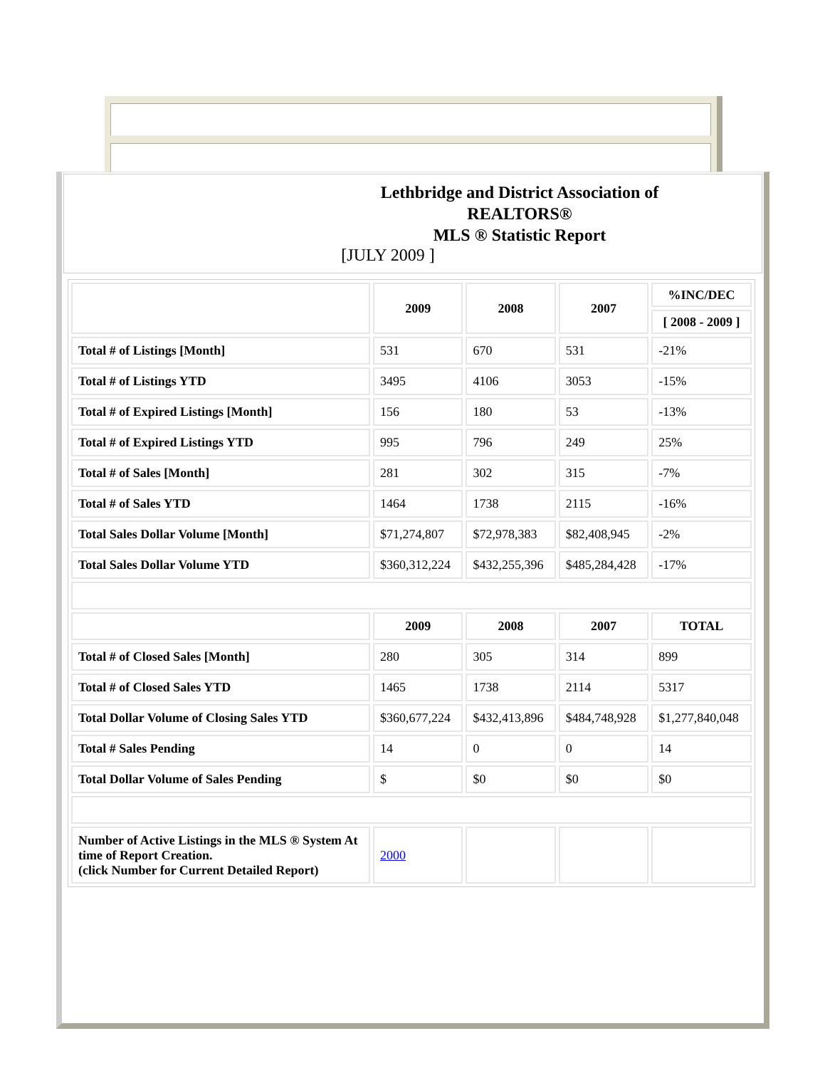Lethbridge and District Association of REALTORS®
MLS ® Statistic Report
[JULY 2009 ]
| | 2009 | 2008 | 2007 | %INC/DEC |
| --- | --- | --- | --- | --- |
| | | | | [ 2008 - 2009 ] |
| Total # of Listings [Month] | 531 | 670 | 531 | -21% |
| Total # of Listings YTD | 3495 | 4106 | 3053 | -15% |
| Total # of Expired Listings [Month] | 156 | 180 | 53 | -13% |
| Total # of Expired Listings YTD | 995 | 796 | 249 | 25% |
| Total # of Sales [Month] | 281 | 302 | 315 | -7% |
| Total # of Sales YTD | 1464 | 1738 | 2115 | -16% |
| Total Sales Dollar Volume [Month] | $71,274,807 | $72,978,383 | $82,408,945 | -2% |
| Total Sales Dollar Volume YTD | $360,312,224 | $432,255,396 | $485,284,428 | -17% |
| | 2009 | 2008 | 2007 | TOTAL |
| Total # of Closed Sales [Month] | 280 | 305 | 314 | 899 |
| Total # of Closed Sales YTD | 1465 | 1738 | 2114 | 5317 |
| Total Dollar Volume of Closing Sales YTD | $360,677,224 | $432,413,896 | $484,748,928 | $1,277,840,048 |
| Total # Sales Pending | 14 | 0 | 0 | 14 |
| Total Dollar Volume of Sales Pending | $ | $0 | $0 | $0 |
| Number of Active Listings in the MLS ® System At time of Report Creation. (click Number for Current Detailed Report) | 2000 | | | |